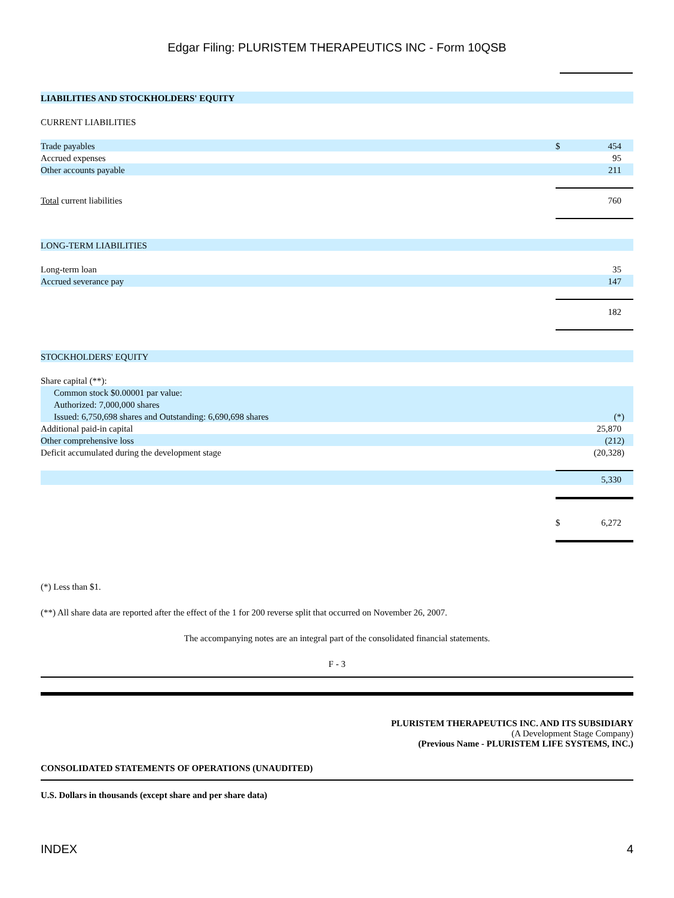Edgar Filing: PLURISTEM THERAPEUTICS INC - Form 10QSB
| LIABILITIES AND STOCKHOLDERS' EQUITY | | |
| CURRENT LIABILITIES | | |
| Trade payables | $ | 454 |
| Accrued expenses | | 95 |
| Other accounts payable | | 211 |
| Total current liabilities | | 760 |
| LONG-TERM LIABILITIES | | |
| Long-term loan | | 35 |
| Accrued severance pay | | 147 |
| | | 182 |
| STOCKHOLDERS' EQUITY | | |
| Share capital (**): | | |
| Common stock $0.00001 par value: | | |
| Authorized: 7,000,000 shares | | |
| Issued: 6,750,698 shares and Outstanding: 6,690,698 shares | | (*) |
| Additional paid-in capital | | 25,870 |
| Other comprehensive loss | | (212) |
| Deficit accumulated during the development stage | | (20,328) |
| | | 5,330 |
| | $ | 6,272 |
(*) Less than $1.
(**) All share data are reported after the effect of the 1 for 200 reverse split that occurred on November 26, 2007.
The accompanying notes are an integral part of the consolidated financial statements.
F - 3
PLURISTEM THERAPEUTICS INC. AND ITS SUBSIDIARY
(A Development Stage Company)
(Previous Name - PLURISTEM LIFE SYSTEMS, INC.)
CONSOLIDATED STATEMENTS OF OPERATIONS (UNAUDITED)
U.S. Dollars in thousands (except share and per share data)
INDEX 4